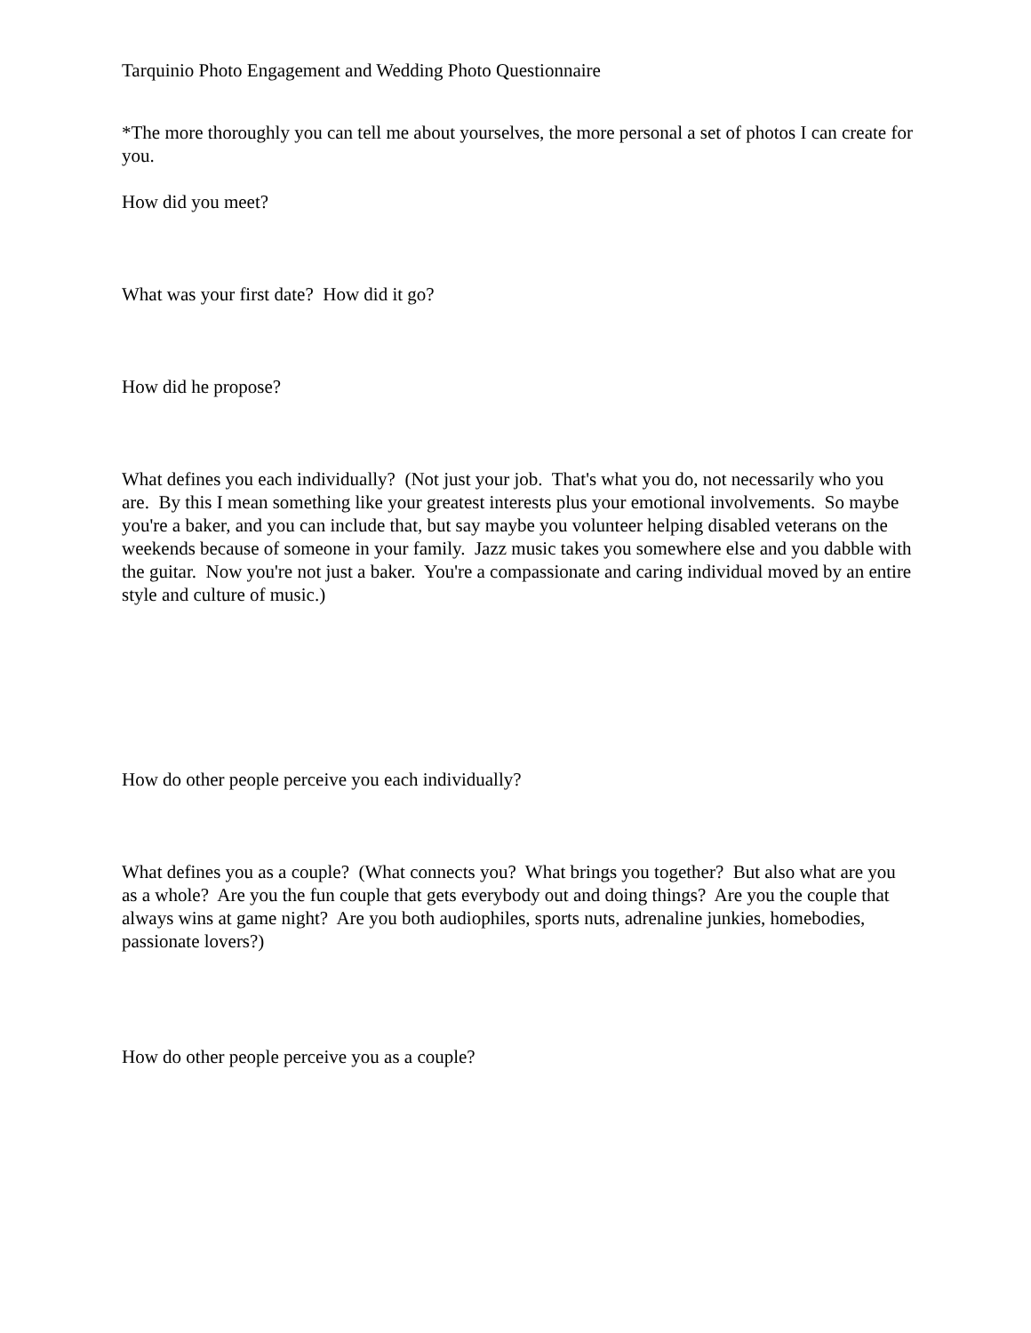Tarquinio Photo Engagement and Wedding Photo Questionnaire
*The more thoroughly you can tell me about yourselves, the more personal a set of photos I can create for you.
How did you meet?
What was your first date? How did it go?
How did he propose?
What defines you each individually? (Not just your job. That's what you do, not necessarily who you are. By this I mean something like your greatest interests plus your emotional involvements. So maybe you're a baker, and you can include that, but say maybe you volunteer helping disabled veterans on the weekends because of someone in your family. Jazz music takes you somewhere else and you dabble with the guitar. Now you're not just a baker. You're a compassionate and caring individual moved by an entire style and culture of music.)
How do other people perceive you each individually?
What defines you as a couple? (What connects you? What brings you together? But also what are you as a whole? Are you the fun couple that gets everybody out and doing things? Are you the couple that always wins at game night? Are you both audiophiles, sports nuts, adrenaline junkies, homebodies, passionate lovers?)
How do other people perceive you as a couple?